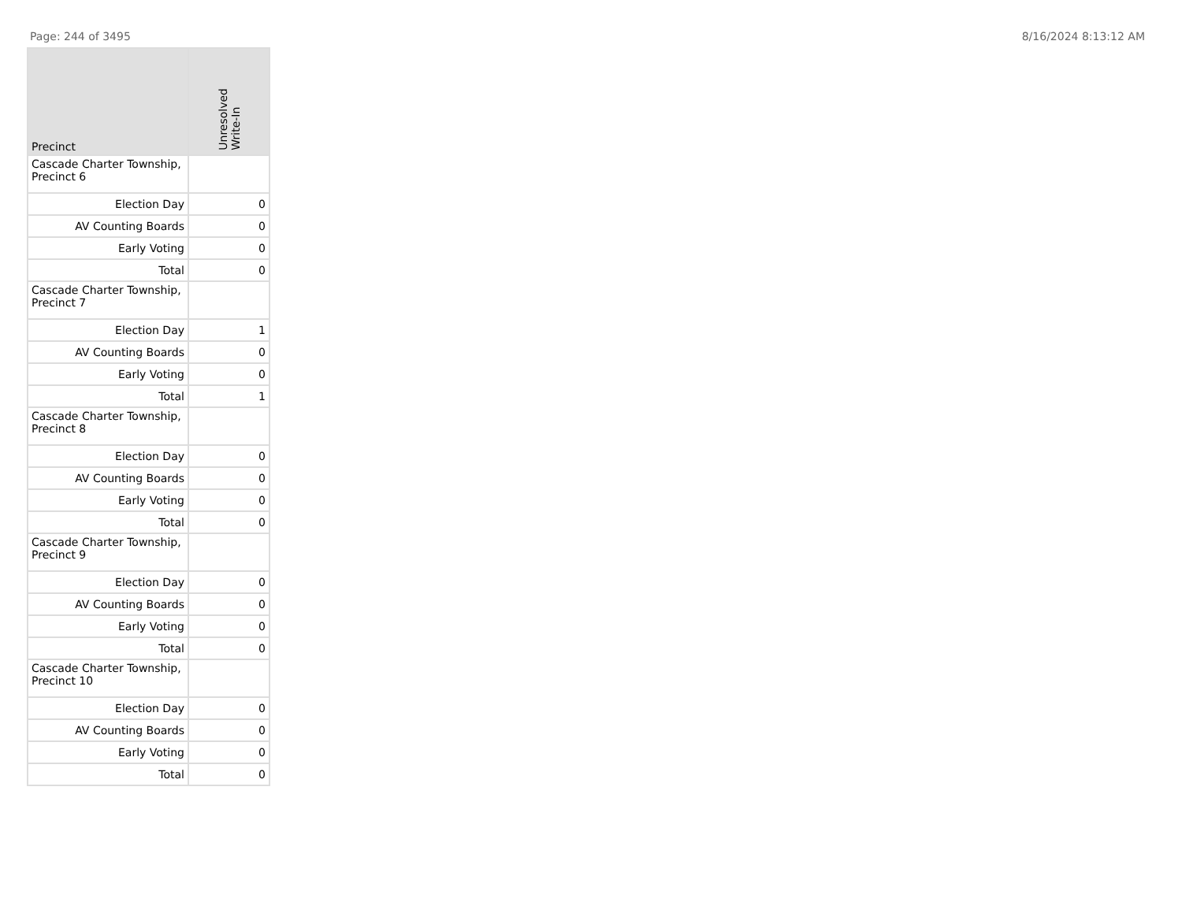Page: 244 of 3495 8/16/2024 8:13:12 AM
| Precinct | Unresolved Write-In |
| --- | --- |
| Cascade Charter Township, Precinct 6 | |
| Election Day | 0 |
| AV Counting Boards | 0 |
| Early Voting | 0 |
| Total | 0 |
| Cascade Charter Township, Precinct 7 | |
| Election Day | 1 |
| AV Counting Boards | 0 |
| Early Voting | 0 |
| Total | 1 |
| Cascade Charter Township, Precinct 8 | |
| Election Day | 0 |
| AV Counting Boards | 0 |
| Early Voting | 0 |
| Total | 0 |
| Cascade Charter Township, Precinct 9 | |
| Election Day | 0 |
| AV Counting Boards | 0 |
| Early Voting | 0 |
| Total | 0 |
| Cascade Charter Township, Precinct 10 | |
| Election Day | 0 |
| AV Counting Boards | 0 |
| Early Voting | 0 |
| Total | 0 |